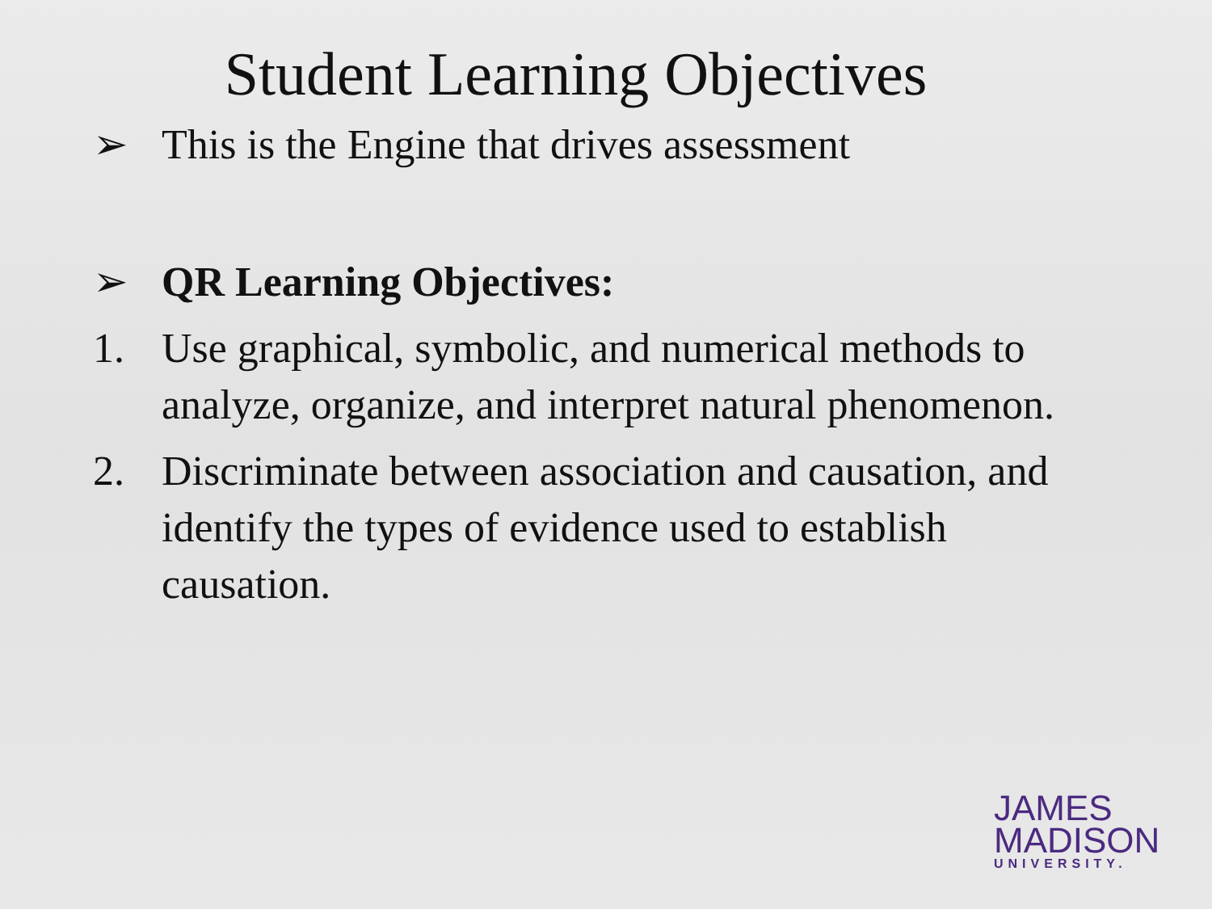Student Learning Objectives
➢ This is the Engine that drives assessment
➢ QR Learning Objectives:
1. Use graphical, symbolic, and numerical methods to analyze, organize, and interpret natural phenomenon.
2. Discriminate between association and causation, and identify the types of evidence used to establish causation.
JAMES
MADISON
UNIVERSITY.